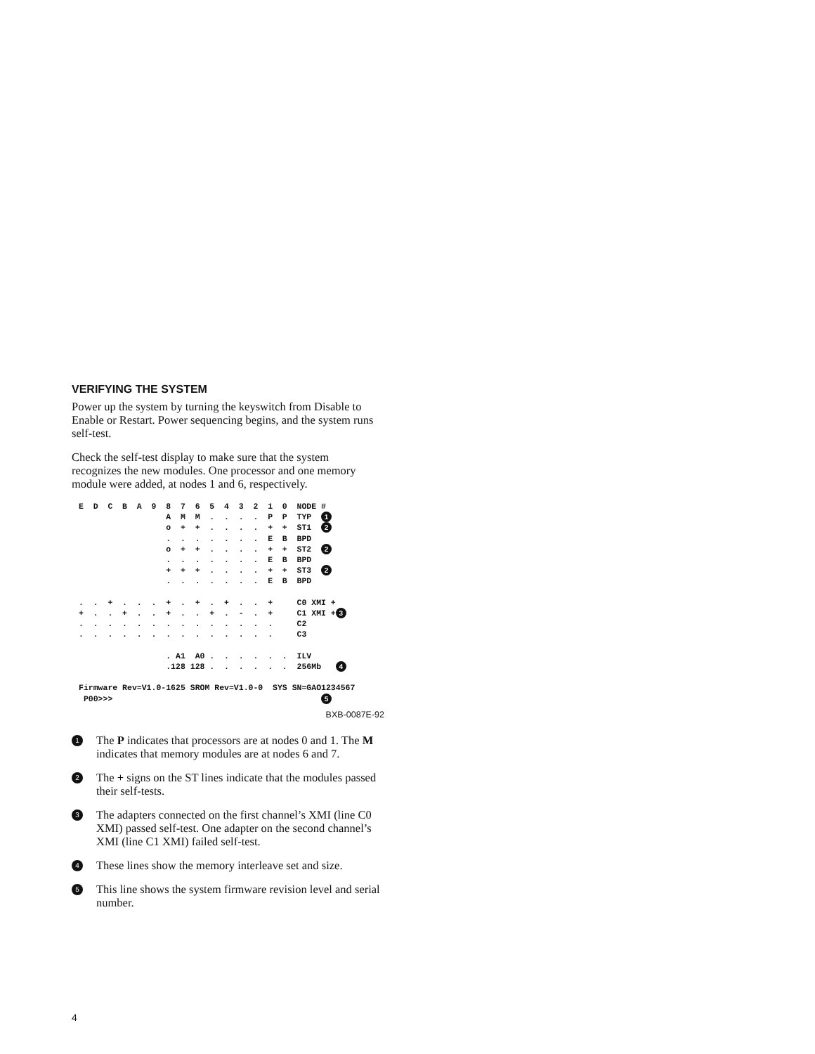VERIFYING THE SYSTEM
Power up the system by turning the keyswitch from Disable to Enable or Restart. Power sequencing begins, and the system runs self-test.
Check the self-test display to make sure that the system recognizes the new modules. One processor and one memory module were added, at nodes 1 and 6, respectively.
E  D  C  B  A  9  8  7  6  5  4  3  2  1  0  NODE #
                  A  M  M  .  .  .  .  P  P  TYP  1
                  o  +  +  .  .  .  .  +  +  ST1  2
                  .  .  .  .  .  .  .  E  B  BPD
                  o  +  +  .  .  .  .  +  +  ST2  2
                  .  .  .  .  .  .  .  E  B  BPD
                  +  +  +  .  .  .  .  +  +  ST3  2
                  .  .  .  .  .  .  .  E  B  BPD

.  .  +  .  .  .  +  .  +  .  +  .  .  +     C0 XMI +
+  .  .  +  .  .  +  .  .  +  .  -  .  +     C1 XMI +3
.  .  .  .  .  .  .  .  .  .  .  .  .  .     C2
.  .  .  .  .  .  .  .  .  .  .  .  .  .     C3

                  . A1  A0 .  .  .  .  .  .  ILV
                  .128 128 .  .  .  .  .  .  256Mb   4

Firmware Rev=V1.0-1625 SROM Rev=V1.0-0  SYS SN=GAO1234567
 P00>>>                                           5
BXB-0087E-92
1
The P indicates that processors are at nodes 0 and 1. The M indicates that memory modules are at nodes 6 and 7.
2
The + signs on the ST lines indicate that the modules passed their self-tests.
3
The adapters connected on the first channel’s XMI (line C0 XMI) passed self-test. One adapter on the second channel’s XMI (line C1 XMI) failed self-test.
4
These lines show the memory interleave set and size.
5
This line shows the system firmware revision level and serial number.
4